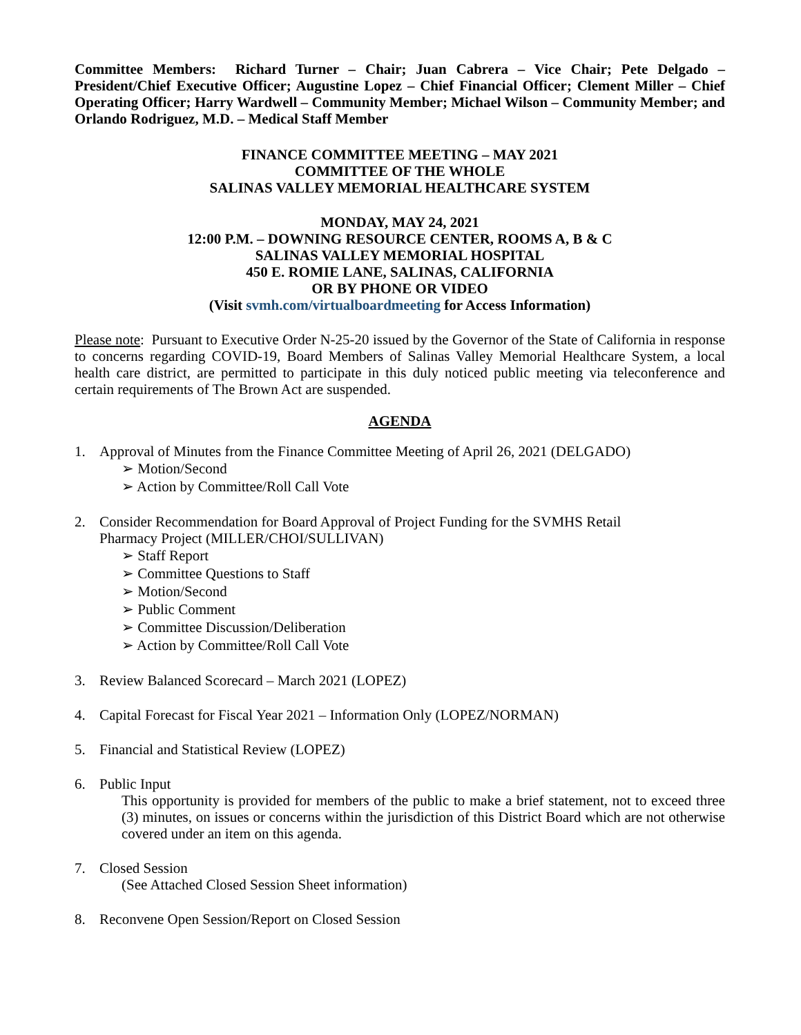Committee Members: Richard Turner – Chair; Juan Cabrera – Vice Chair; Pete Delgado – President/Chief Executive Officer; Augustine Lopez – Chief Financial Officer; Clement Miller – Chief Operating Officer; Harry Wardwell – Community Member; Michael Wilson – Community Member; and Orlando Rodriguez, M.D. – Medical Staff Member
FINANCE COMMITTEE MEETING – MAY 2021
COMMITTEE OF THE WHOLE
SALINAS VALLEY MEMORIAL HEALTHCARE SYSTEM
MONDAY, MAY 24, 2021
12:00 P.M. – DOWNING RESOURCE CENTER, ROOMS A, B & C
SALINAS VALLEY MEMORIAL HOSPITAL
450 E. ROMIE LANE, SALINAS, CALIFORNIA
OR BY PHONE OR VIDEO
(Visit svmh.com/virtualboardmeeting for Access Information)
Please note: Pursuant to Executive Order N-25-20 issued by the Governor of the State of California in response to concerns regarding COVID-19, Board Members of Salinas Valley Memorial Healthcare System, a local health care district, are permitted to participate in this duly noticed public meeting via teleconference and certain requirements of The Brown Act are suspended.
AGENDA
1. Approval of Minutes from the Finance Committee Meeting of April 26, 2021 (DELGADO)
➢ Motion/Second
➢ Action by Committee/Roll Call Vote
2. Consider Recommendation for Board Approval of Project Funding for the SVMHS Retail
Pharmacy Project (MILLER/CHOI/SULLIVAN)
➢ Staff Report
➢ Committee Questions to Staff
➢ Motion/Second
➢ Public Comment
➢ Committee Discussion/Deliberation
➢ Action by Committee/Roll Call Vote
3. Review Balanced Scorecard – March 2021 (LOPEZ)
4. Capital Forecast for Fiscal Year 2021 – Information Only (LOPEZ/NORMAN)
5. Financial and Statistical Review (LOPEZ)
6. Public Input
This opportunity is provided for members of the public to make a brief statement, not to exceed three (3) minutes, on issues or concerns within the jurisdiction of this District Board which are not otherwise covered under an item on this agenda.
7. Closed Session
(See Attached Closed Session Sheet information)
8. Reconvene Open Session/Report on Closed Session